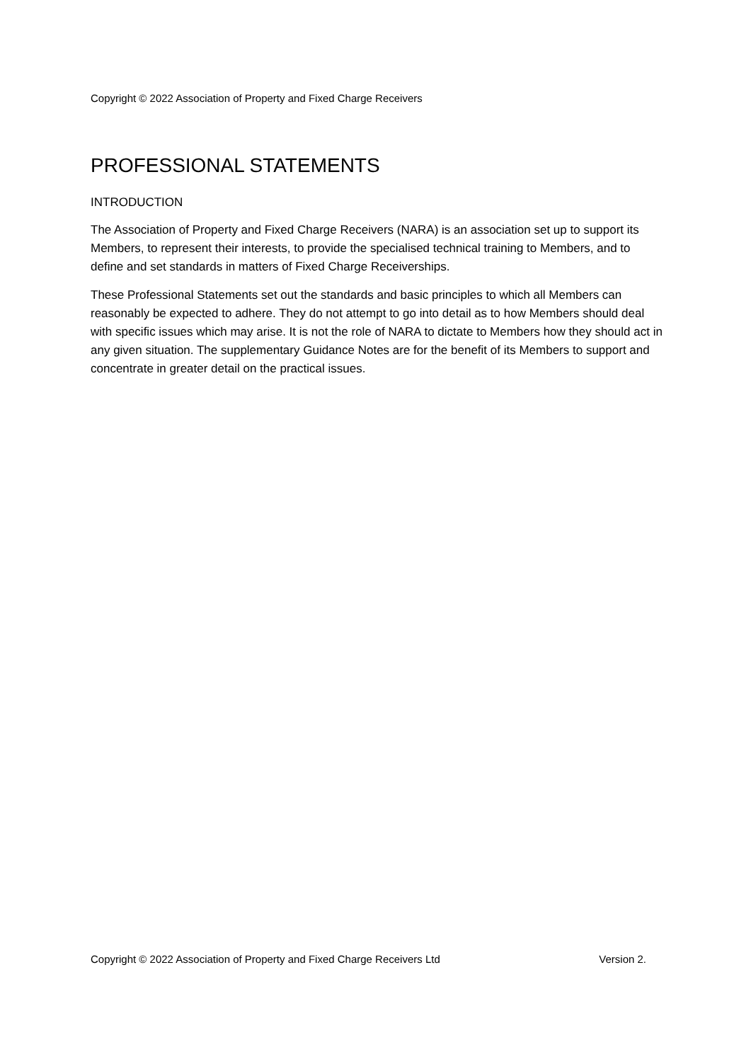Copyright © 2022 Association of Property and Fixed Charge Receivers
PROFESSIONAL STATEMENTS
INTRODUCTION
The Association of Property and Fixed Charge Receivers (NARA) is an association set up to support its Members, to represent their interests, to provide the specialised technical training to Members, and to define and set standards in matters of Fixed Charge Receiverships.
These Professional Statements set out the standards and basic principles to which all Members can reasonably be expected to adhere. They do not attempt to go into detail as to how Members should deal with specific issues which may arise. It is not the role of NARA to dictate to Members how they should act in any given situation. The supplementary Guidance Notes are for the benefit of its Members to support and concentrate in greater detail on the practical issues.
Copyright © 2022 Association of Property and Fixed Charge Receivers Ltd Version 2.